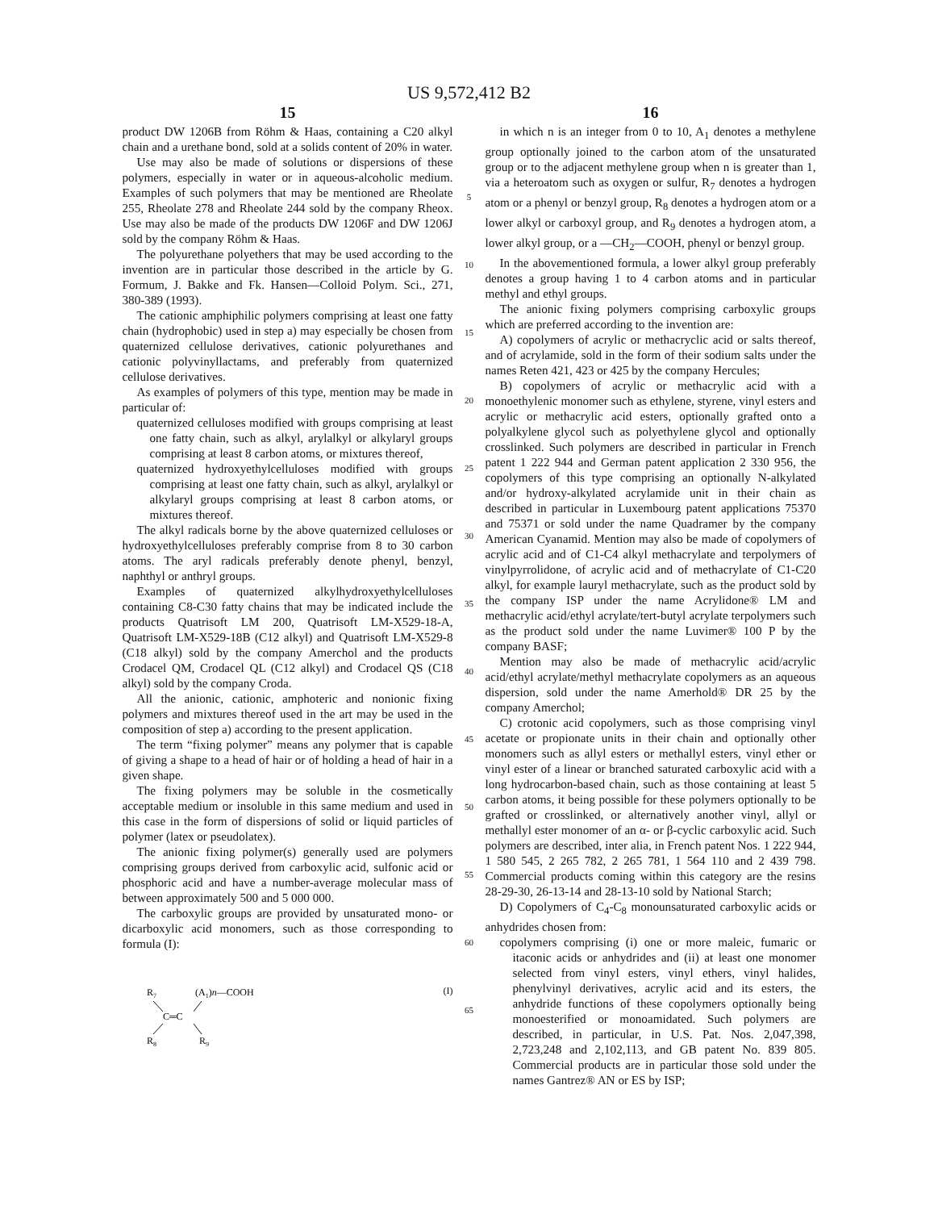US 9,572,412 B2
15
product DW 1206B from Röhm & Haas, containing a C20 alkyl chain and a urethane bond, sold at a solids content of 20% in water.
Use may also be made of solutions or dispersions of these polymers, especially in water or in aqueous-alcoholic medium. Examples of such polymers that may be mentioned are Rheolate 255, Rheolate 278 and Rheolate 244 sold by the company Rheox. Use may also be made of the products DW 1206F and DW 1206J sold by the company Röhm & Haas.
The polyurethane polyethers that may be used according to the invention are in particular those described in the article by G. Formum, J. Bakke and Fk. Hansen—Colloid Polym. Sci., 271, 380-389 (1993).
The cationic amphiphilic polymers comprising at least one fatty chain (hydrophobic) used in step a) may especially be chosen from quaternized cellulose derivatives, cationic polyurethanes and cationic polyvinyllactams, and preferably from quaternized cellulose derivatives.
As examples of polymers of this type, mention may be made in particular of:
quaternized celluloses modified with groups comprising at least one fatty chain, such as alkyl, arylalkyl or alkylaryl groups comprising at least 8 carbon atoms, or mixtures thereof,
quaternized hydroxyethylcelluloses modified with groups comprising at least one fatty chain, such as alkyl, arylalkyl or alkylaryl groups comprising at least 8 carbon atoms, or mixtures thereof.
The alkyl radicals borne by the above quaternized celluloses or hydroxyethylcelluloses preferably comprise from 8 to 30 carbon atoms. The aryl radicals preferably denote phenyl, benzyl, naphthyl or anthryl groups.
Examples of quaternized alkylhydroxyethylcelluloses containing C8-C30 fatty chains that may be indicated include the products Quatrisoft LM 200, Quatrisoft LM-X529-18-A, Quatrisoft LM-X529-18B (C12 alkyl) and Quatrisoft LM-X529-8 (C18 alkyl) sold by the company Amerchol and the products Crodacel QM, Crodacel QL (C12 alkyl) and Crodacel QS (C18 alkyl) sold by the company Croda.
All the anionic, cationic, amphoteric and nonionic fixing polymers and mixtures thereof used in the art may be used in the composition of step a) according to the present application.
The term “fixing polymer” means any polymer that is capable of giving a shape to a head of hair or of holding a head of hair in a given shape.
The fixing polymers may be soluble in the cosmetically acceptable medium or insoluble in this same medium and used in this case in the form of dispersions of solid or liquid particles of polymer (latex or pseudolatex).
The anionic fixing polymer(s) generally used are polymers comprising groups derived from carboxylic acid, sulfonic acid or phosphoric acid and have a number-average molecular mass of between approximately 500 and 5 000 000.
The carboxylic groups are provided by unsaturated mono- or dicarboxylic acid monomers, such as those corresponding to formula (I):
R7
(A1)n—COOH
C═C
R8
R9
(I)
5
10
15
20
25
30
35
40
45
50
55
60
65
16
in which n is an integer from 0 to 10, A<sub>1</sub> denotes a methylene group optionally joined to the carbon atom of the unsaturated group or to the adjacent methylene group when n is greater than 1, via a heteroatom such as oxygen or sulfur, R<sub>7</sub> denotes a hydrogen atom or a phenyl or benzyl group, R<sub>8</sub> denotes a hydrogen atom or a lower alkyl or carboxyl group, and R<sub>9</sub> denotes a hydrogen atom, a lower alkyl group, or a —CH<sub>2</sub>—COOH, phenyl or benzyl group.
In the abovementioned formula, a lower alkyl group preferably denotes a group having 1 to 4 carbon atoms and in particular methyl and ethyl groups.
The anionic fixing polymers comprising carboxylic groups which are preferred according to the invention are:
A) copolymers of acrylic or methacryclic acid or salts thereof, and of acrylamide, sold in the form of their sodium salts under the names Reten 421, 423 or 425 by the company Hercules;
B) copolymers of acrylic or methacrylic acid with a monoethylenic monomer such as ethylene, styrene, vinyl esters and acrylic or methacrylic acid esters, optionally grafted onto a polyalkylene glycol such as polyethylene glycol and optionally crosslinked. Such polymers are described in particular in French patent 1 222 944 and German patent application 2 330 956, the copolymers of this type comprising an optionally N-alkylated and/or hydroxy-alkylated acrylamide unit in their chain as described in particular in Luxembourg patent applications 75370 and 75371 or sold under the name Quadramer by the company American Cyanamid. Mention may also be made of copolymers of acrylic acid and of C1-C4 alkyl methacrylate and terpolymers of vinylpyrrolidone, of acrylic acid and of methacrylate of C1-C20 alkyl, for example lauryl methacrylate, such as the product sold by the company ISP under the name Acrylidone® LM and methacrylic acid/ethyl acrylate/tert-butyl acrylate terpolymers such as the product sold under the name Luvimer® 100 P by the company BASF;
Mention may also be made of methacrylic acid/acrylic acid/ethyl acrylate/methyl methacrylate copolymers as an aqueous dispersion, sold under the name Amerhold® DR 25 by the company Amerchol;
C) crotonic acid copolymers, such as those comprising vinyl acetate or propionate units in their chain and optionally other monomers such as allyl esters or methallyl esters, vinyl ether or vinyl ester of a linear or branched saturated carboxylic acid with a long hydrocarbon-based chain, such as those containing at least 5 carbon atoms, it being possible for these polymers optionally to be grafted or crosslinked, or alternatively another vinyl, allyl or methallyl ester monomer of an α- or β-cyclic carboxylic acid. Such polymers are described, inter alia, in French patent Nos. 1 222 944, 1 580 545, 2 265 782, 2 265 781, 1 564 110 and 2 439 798. Commercial products coming within this category are the resins 28-29-30, 26-13-14 and 28-13-10 sold by National Starch;
D) Copolymers of C<sub>4</sub>-C<sub>8</sub> monounsaturated carboxylic acids or anhydrides chosen from:
copolymers comprising (i) one or more maleic, fumaric or itaconic acids or anhydrides and (ii) at least one monomer selected from vinyl esters, vinyl ethers, vinyl halides, phenylvinyl derivatives, acrylic acid and its esters, the anhydride functions of these copolymers optionally being monoesterified or monoamidated. Such polymers are described, in particular, in U.S. Pat. Nos. 2,047,398, 2,723,248 and 2,102,113, and GB patent No. 839 805. Commercial products are in particular those sold under the names Gantrez® AN or ES by ISP;